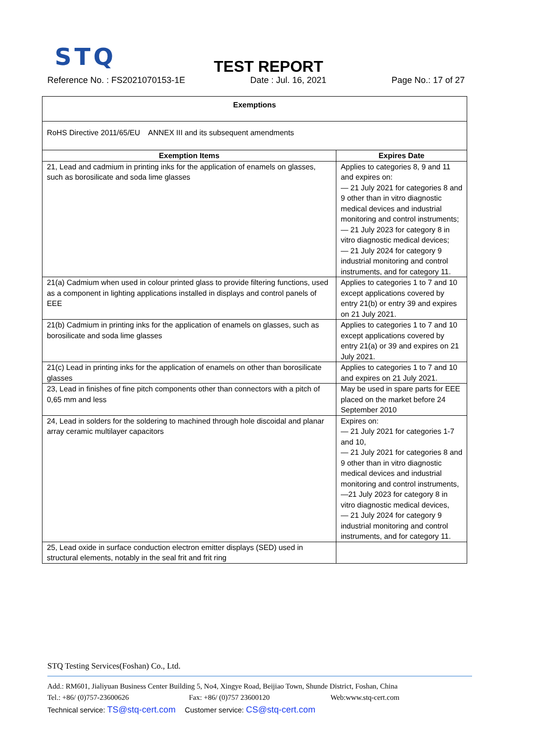STQ
TEST REPORT
Reference No. : FS2021070153-1E Date : Jul. 16, 2021 Page No.: 17 of 27
| Exemptions | |
| --- | --- |
| RoHS Directive 2011/65/EU ANNEX III and its subsequent amendments | |
| Exemption Items | Expires Date |
| 21, Lead and cadmium in printing inks for the application of enamels on glasses, such as borosilicate and soda lime glasses | Applies to categories 8, 9 and 11 and expires on: — 21 July 2021 for categories 8 and 9 other than in vitro diagnostic medical devices and industrial monitoring and control instruments; — 21 July 2023 for category 8 in vitro diagnostic medical devices; — 21 July 2024 for category 9 industrial monitoring and control instruments, and for category 11. |
| 21(a) Cadmium when used in colour printed glass to provide filtering functions, used as a component in lighting applications installed in displays and control panels of EEE | Applies to categories 1 to 7 and 10 except applications covered by entry 21(b) or entry 39 and expires on 21 July 2021. |
| 21(b) Cadmium in printing inks for the application of enamels on glasses, such as borosilicate and soda lime glasses | Applies to categories 1 to 7 and 10 except applications covered by entry 21(a) or 39 and expires on 21 July 2021. |
| 21(c) Lead in printing inks for the application of enamels on other than borosilicate glasses | Applies to categories 1 to 7 and 10 and expires on 21 July 2021. |
| 23, Lead in finishes of fine pitch components other than connectors with a pitch of 0,65 mm and less | May be used in spare parts for EEE placed on the market before 24 September 2010 |
| 24, Lead in solders for the soldering to machined through hole discoidal and planar array ceramic multilayer capacitors | Expires on: — 21 July 2021 for categories 1-7 and 10, — 21 July 2021 for categories 8 and 9 other than in vitro diagnostic medical devices and industrial monitoring and control instruments, —21 July 2023 for category 8 in vitro diagnostic medical devices, — 21 July 2024 for category 9 industrial monitoring and control instruments, and for category 11. |
| 25, Lead oxide in surface conduction electron emitter displays (SED) used in structural elements, notably in the seal frit and frit ring | |
STQ Testing Services(Foshan) Co., Ltd.
Add.: RM601, Jialiyuan Business Center Building 5, No4, Xingye Road, Beijiao Town, Shunde District, Foshan, China
Tel.: +86/ (0)757-23600626 Fax: +86/ (0)757 23600120 Web:www.stq-cert.com
Technical service: TS@stq-cert.com Customer service: CS@stq-cert.com